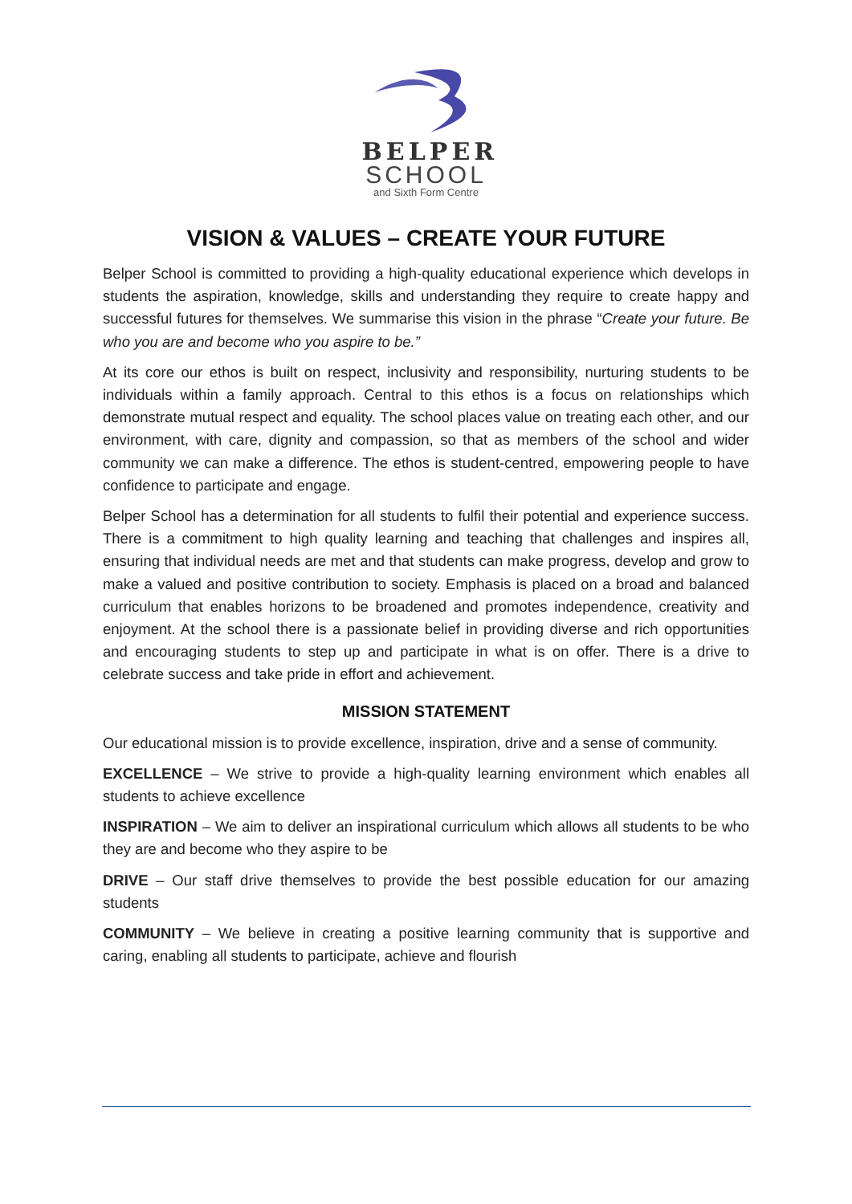BELPER
SCHOOL
and Sixth Form Centre
VISION & VALUES – CREATE YOUR FUTURE
Belper School is committed to providing a high-quality educational experience which develops in students the aspiration, knowledge, skills and understanding they require to create happy and successful futures for themselves. We summarise this vision in the phrase “Create your future. Be who you are and become who you aspire to be.”
At its core our ethos is built on respect, inclusivity and responsibility, nurturing students to be individuals within a family approach. Central to this ethos is a focus on relationships which demonstrate mutual respect and equality. The school places value on treating each other, and our environment, with care, dignity and compassion, so that as members of the school and wider community we can make a difference. The ethos is student-centred, empowering people to have confidence to participate and engage.
Belper School has a determination for all students to fulfil their potential and experience success. There is a commitment to high quality learning and teaching that challenges and inspires all, ensuring that individual needs are met and that students can make progress, develop and grow to make a valued and positive contribution to society. Emphasis is placed on a broad and balanced curriculum that enables horizons to be broadened and promotes independence, creativity and enjoyment. At the school there is a passionate belief in providing diverse and rich opportunities and encouraging students to step up and participate in what is on offer. There is a drive to celebrate success and take pride in effort and achievement.
MISSION STATEMENT
Our educational mission is to provide excellence, inspiration, drive and a sense of community.
EXCELLENCE – We strive to provide a high-quality learning environment which enables all students to achieve excellence
INSPIRATION – We aim to deliver an inspirational curriculum which allows all students to be who they are and become who they aspire to be
DRIVE – Our staff drive themselves to provide the best possible education for our amazing students
COMMUNITY – We believe in creating a positive learning community that is supportive and caring, enabling all students to participate, achieve and flourish